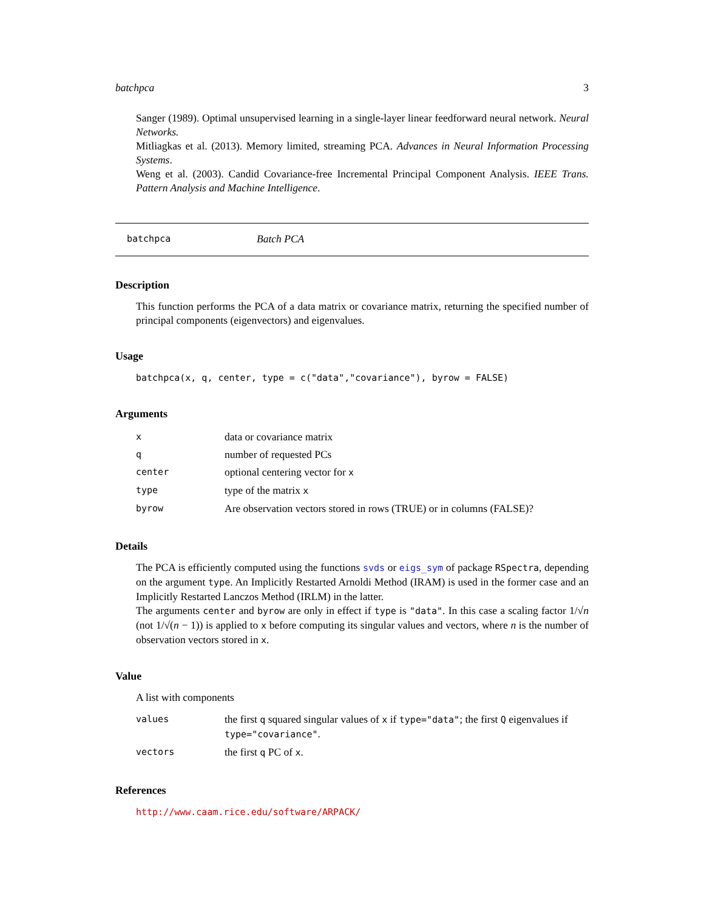batchpca 3
Sanger (1989). Optimal unsupervised learning in a single-layer linear feedforward neural network. Neural Networks.
Mitliagkas et al. (2013). Memory limited, streaming PCA. Advances in Neural Information Processing Systems.
Weng et al. (2003). Candid Covariance-free Incremental Principal Component Analysis. IEEE Trans. Pattern Analysis and Machine Intelligence.
batchpca Batch PCA
Description
This function performs the PCA of a data matrix or covariance matrix, returning the specified number of principal components (eigenvectors) and eigenvalues.
Usage
batchpca(x, q, center, type = c("data","covariance"), byrow = FALSE)
Arguments
| x | data or covariance matrix |
| q | number of requested PCs |
| center | optional centering vector for x |
| type | type of the matrix x |
| byrow | Are observation vectors stored in rows (TRUE) or in columns (FALSE)? |
Details
The PCA is efficiently computed using the functions svds or eigs_sym of package RSpectra, depending on the argument type. An Implicitly Restarted Arnoldi Method (IRAM) is used in the former case and an Implicitly Restarted Lanczos Method (IRLM) in the latter.
The arguments center and byrow are only in effect if type is "data". In this case a scaling factor 1/√n (not 1/√(n − 1)) is applied to x before computing its singular values and vectors, where n is the number of observation vectors stored in x.
Value
A list with components
| values | the first q squared singular values of x if type="data" ; the first Q eigenvalues if type="covariance" . |
| vectors | the first q PC of x . |
References
http://www.caam.rice.edu/software/ARPACK/